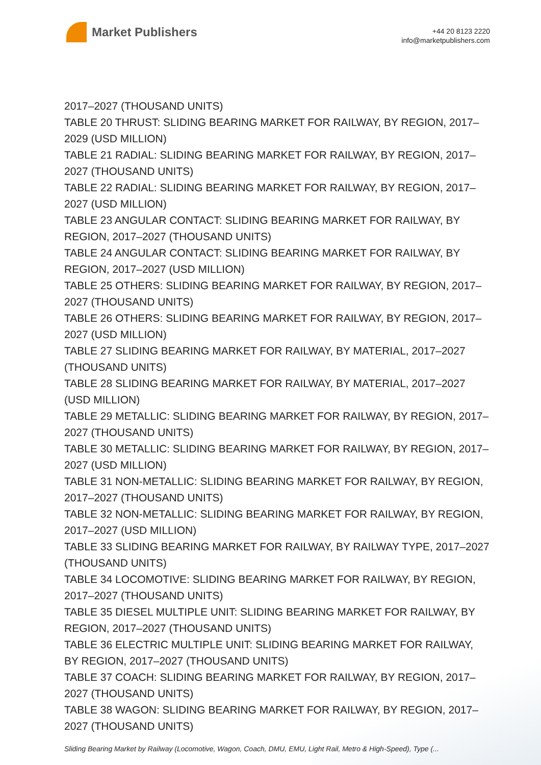Market Publishers
+44 20 8123 2220
info@marketpublishers.com
2017–2027 (THOUSAND UNITS)
TABLE 20 THRUST: SLIDING BEARING MARKET FOR RAILWAY, BY REGION, 2017–2029 (USD MILLION)
TABLE 21 RADIAL: SLIDING BEARING MARKET FOR RAILWAY, BY REGION, 2017–2027 (THOUSAND UNITS)
TABLE 22 RADIAL: SLIDING BEARING MARKET FOR RAILWAY, BY REGION, 2017–2027 (USD MILLION)
TABLE 23 ANGULAR CONTACT: SLIDING BEARING MARKET FOR RAILWAY, BY REGION, 2017–2027 (THOUSAND UNITS)
TABLE 24 ANGULAR CONTACT: SLIDING BEARING MARKET FOR RAILWAY, BY REGION, 2017–2027 (USD MILLION)
TABLE 25 OTHERS: SLIDING BEARING MARKET FOR RAILWAY, BY REGION, 2017–2027 (THOUSAND UNITS)
TABLE 26 OTHERS: SLIDING BEARING MARKET FOR RAILWAY, BY REGION, 2017–2027 (USD MILLION)
TABLE 27 SLIDING BEARING MARKET FOR RAILWAY, BY MATERIAL, 2017–2027 (THOUSAND UNITS)
TABLE 28 SLIDING BEARING MARKET FOR RAILWAY, BY MATERIAL, 2017–2027 (USD MILLION)
TABLE 29 METALLIC: SLIDING BEARING MARKET FOR RAILWAY, BY REGION, 2017–2027 (THOUSAND UNITS)
TABLE 30 METALLIC: SLIDING BEARING MARKET FOR RAILWAY, BY REGION, 2017–2027 (USD MILLION)
TABLE 31 NON-METALLIC: SLIDING BEARING MARKET FOR RAILWAY, BY REGION, 2017–2027 (THOUSAND UNITS)
TABLE 32 NON-METALLIC: SLIDING BEARING MARKET FOR RAILWAY, BY REGION, 2017–2027 (USD MILLION)
TABLE 33 SLIDING BEARING MARKET FOR RAILWAY, BY RAILWAY TYPE, 2017–2027 (THOUSAND UNITS)
TABLE 34 LOCOMOTIVE: SLIDING BEARING MARKET FOR RAILWAY, BY REGION, 2017–2027 (THOUSAND UNITS)
TABLE 35 DIESEL MULTIPLE UNIT: SLIDING BEARING MARKET FOR RAILWAY, BY REGION, 2017–2027 (THOUSAND UNITS)
TABLE 36 ELECTRIC MULTIPLE UNIT: SLIDING BEARING MARKET FOR RAILWAY, BY REGION, 2017–2027 (THOUSAND UNITS)
TABLE 37 COACH: SLIDING BEARING MARKET FOR RAILWAY, BY REGION, 2017–2027 (THOUSAND UNITS)
TABLE 38 WAGON: SLIDING BEARING MARKET FOR RAILWAY, BY REGION, 2017–2027 (THOUSAND UNITS)
Sliding Bearing Market by Railway (Locomotive, Wagon, Coach, DMU, EMU, Light Rail, Metro & High-Speed), Type (...